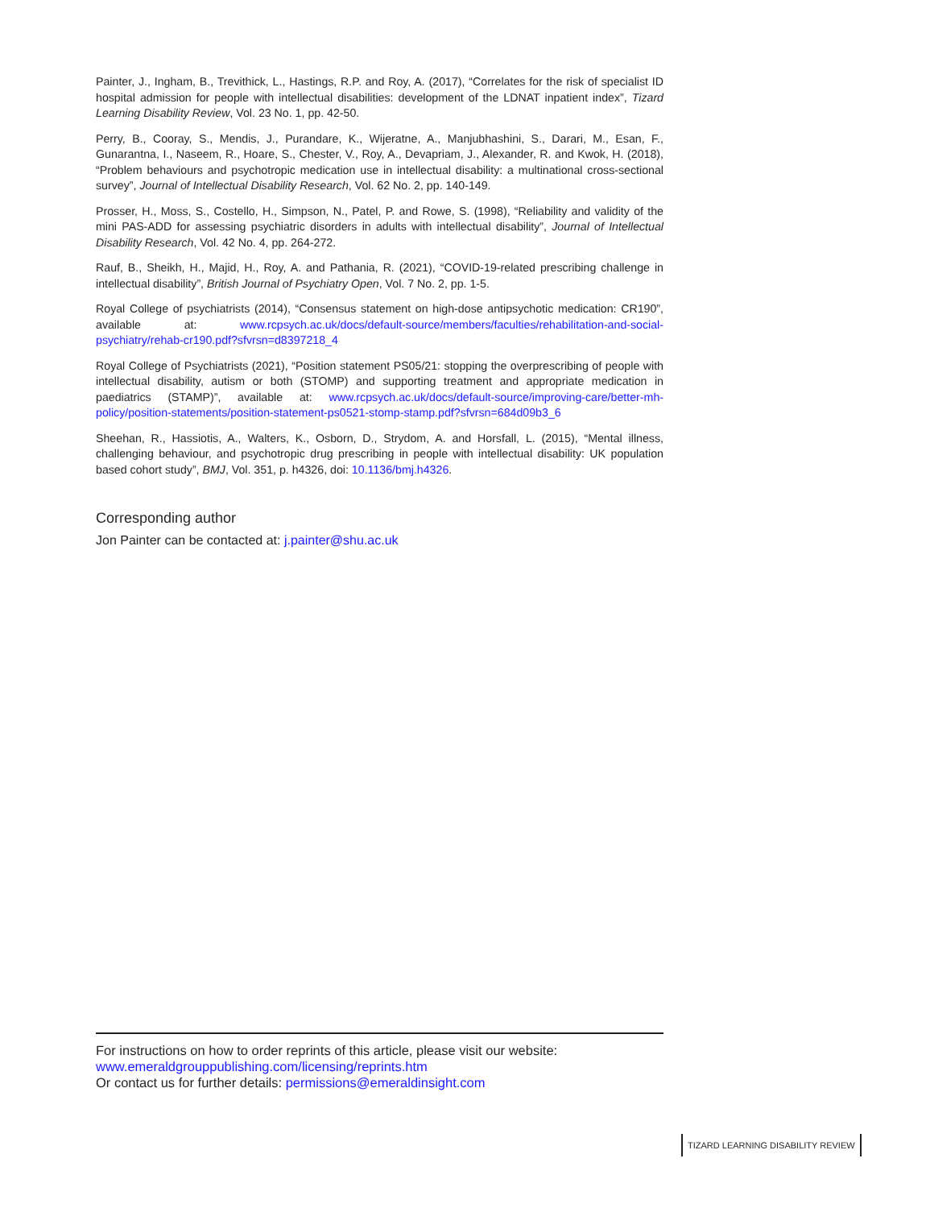Painter, J., Ingham, B., Trevithick, L., Hastings, R.P. and Roy, A. (2017), “Correlates for the risk of specialist ID hospital admission for people with intellectual disabilities: development of the LDNAT inpatient index”, Tizard Learning Disability Review, Vol. 23 No. 1, pp. 42-50.
Perry, B., Cooray, S., Mendis, J., Purandare, K., Wijeratne, A., Manjubhashini, S., Darari, M., Esan, F., Gunarantna, I., Naseem, R., Hoare, S., Chester, V., Roy, A., Devapriam, J., Alexander, R. and Kwok, H. (2018), “Problem behaviours and psychotropic medication use in intellectual disability: a multinational cross-sectional survey”, Journal of Intellectual Disability Research, Vol. 62 No. 2, pp. 140-149.
Prosser, H., Moss, S., Costello, H., Simpson, N., Patel, P. and Rowe, S. (1998), “Reliability and validity of the mini PAS-ADD for assessing psychiatric disorders in adults with intellectual disability”, Journal of Intellectual Disability Research, Vol. 42 No. 4, pp. 264-272.
Rauf, B., Sheikh, H., Majid, H., Roy, A. and Pathania, R. (2021), “COVID-19-related prescribing challenge in intellectual disability”, British Journal of Psychiatry Open, Vol. 7 No. 2, pp. 1-5.
Royal College of psychiatrists (2014), “Consensus statement on high-dose antipsychotic medication: CR190”, available at: www.rcpsych.ac.uk/docs/default-source/members/faculties/rehabilitation-and-social-psychiatry/rehab-cr190.pdf?sfvrsn=d8397218_4
Royal College of Psychiatrists (2021), “Position statement PS05/21: stopping the overprescribing of people with intellectual disability, autism or both (STOMP) and supporting treatment and appropriate medication in paediatrics (STAMP)”, available at: www.rcpsych.ac.uk/docs/default-source/improving-care/better-mh-policy/position-statements/position-statement-ps0521-stomp-stamp.pdf?sfvrsn=684d09b3_6
Sheehan, R., Hassiotis, A., Walters, K., Osborn, D., Strydom, A. and Horsfall, L. (2015), “Mental illness, challenging behaviour, and psychotropic drug prescribing in people with intellectual disability: UK population based cohort study”, BMJ, Vol. 351, p. h4326, doi: 10.1136/bmj.h4326.
Corresponding author
Jon Painter can be contacted at: j.painter@shu.ac.uk
For instructions on how to order reprints of this article, please visit our website:
www.emeraldgrouppublishing.com/licensing/reprints.htm
Or contact us for further details: permissions@emeraldinsight.com
TIZARD LEARNING DISABILITY REVIEW